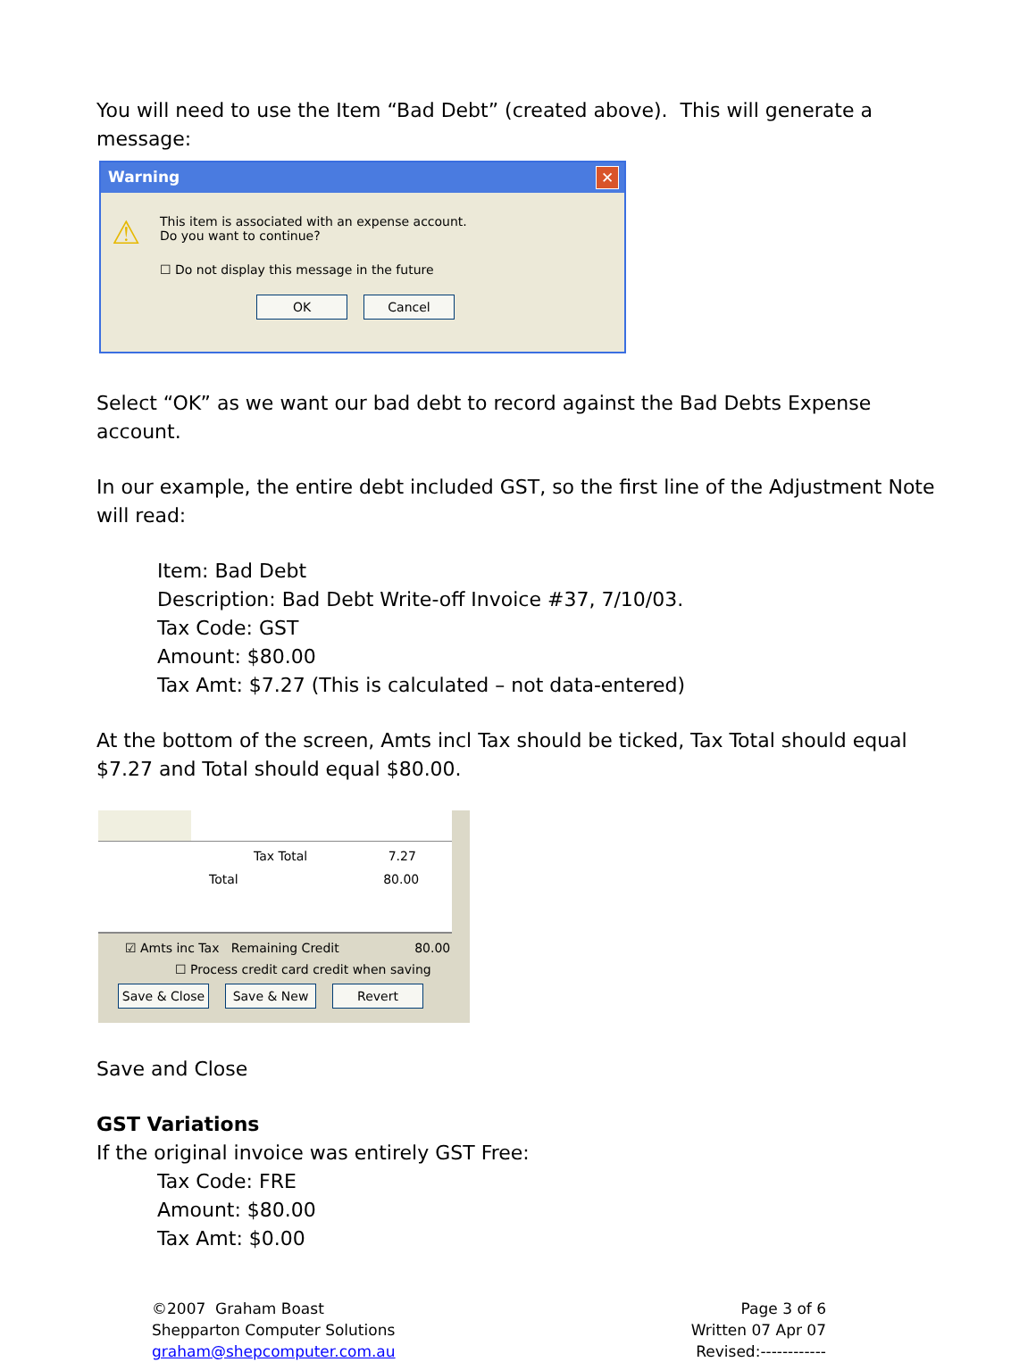You will need to use the Item “Bad Debt” (created above). This will generate a message:
Warning ✕
⚠
This item is associated with an expense account.
Do you want to continue?
☐ Do not display this message in the future
OK Cancel
Select “OK” as we want our bad debt to record against the Bad Debts Expense account.
In our example, the entire debt included GST, so the first line of the Adjustment Note will read:
Item: Bad Debt
Description: Bad Debt Write-off Invoice #37, 7/10/03.
Tax Code: GST
Amount: $80.00
Tax Amt: $7.27 (This is calculated – not data-entered)
At the bottom of the screen, Amts incl Tax should be ticked, Tax Total should equal $7.27 and Total should equal $80.00.
Tax Total 7.27
Total 80.00
☑ Amts inc Tax Remaining Credit 80.00
☐ Process credit card credit when saving
Save & Close Save & New Revert
Save and Close
GST Variations
If the original invoice was entirely GST Free:
Tax Code: FRE
Amount: $80.00
Tax Amt: $0.00
©2007 Graham Boast
Shepparton Computer Solutions
graham@shepcomputer.com.au
Page 3 of 6
Written 07 Apr 07
Revised:------------